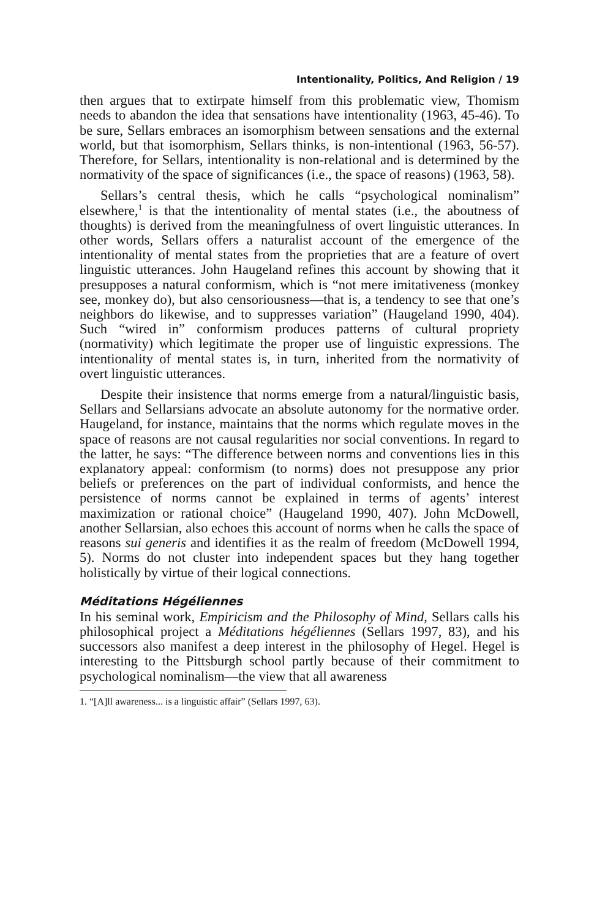Intentionality, Politics, And Religion / 19
then argues that to extirpate himself from this problematic view, Thomism needs to abandon the idea that sensations have intentionality (1963, 45-46). To be sure, Sellars embraces an isomorphism between sensations and the external world, but that isomorphism, Sellars thinks, is non-intentional (1963, 56-57). Therefore, for Sellars, intentionality is non-relational and is determined by the normativity of the space of significances (i.e., the space of reasons) (1963, 58).
Sellars’s central thesis, which he calls “psychological nominalism” elsewhere,<sup>1</sup> is that the intentionality of mental states (i.e., the aboutness of thoughts) is derived from the meaningfulness of overt linguistic utterances. In other words, Sellars offers a naturalist account of the emergence of the intentionality of mental states from the proprieties that are a feature of overt linguistic utterances. John Haugeland refines this account by showing that it presupposes a natural conformism, which is “not mere imitativeness (monkey see, monkey do), but also censoriousness—that is, a tendency to see that one’s neighbors do likewise, and to suppresses variation” (Haugeland 1990, 404). Such “wired in” conformism produces patterns of cultural propriety (normativity) which legitimate the proper use of linguistic expressions. The intentionality of mental states is, in turn, inherited from the normativity of overt linguistic utterances.
Despite their insistence that norms emerge from a natural/linguistic basis, Sellars and Sellarsians advocate an absolute autonomy for the normative order. Haugeland, for instance, maintains that the norms which regulate moves in the space of reasons are not causal regularities nor social conventions. In regard to the latter, he says: “The difference between norms and conventions lies in this explanatory appeal: conformism (to norms) does not presuppose any prior beliefs or preferences on the part of individual conformists, and hence the persistence of norms cannot be explained in terms of agents’ interest maximization or rational choice” (Haugeland 1990, 407). John McDowell, another Sellarsian, also echoes this account of norms when he calls the space of reasons sui generis and identifies it as the realm of freedom (McDowell 1994, 5). Norms do not cluster into independent spaces but they hang together holistically by virtue of their logical connections.
Méditations Hégéliennes
In his seminal work, Empiricism and the Philosophy of Mind, Sellars calls his philosophical project a Méditations hégéliennes (Sellars 1997, 83), and his successors also manifest a deep interest in the philosophy of Hegel. Hegel is interesting to the Pittsburgh school partly because of their commitment to psychological nominalism—the view that all awareness
1. “[A]ll awareness... is a linguistic affair” (Sellars 1997, 63).